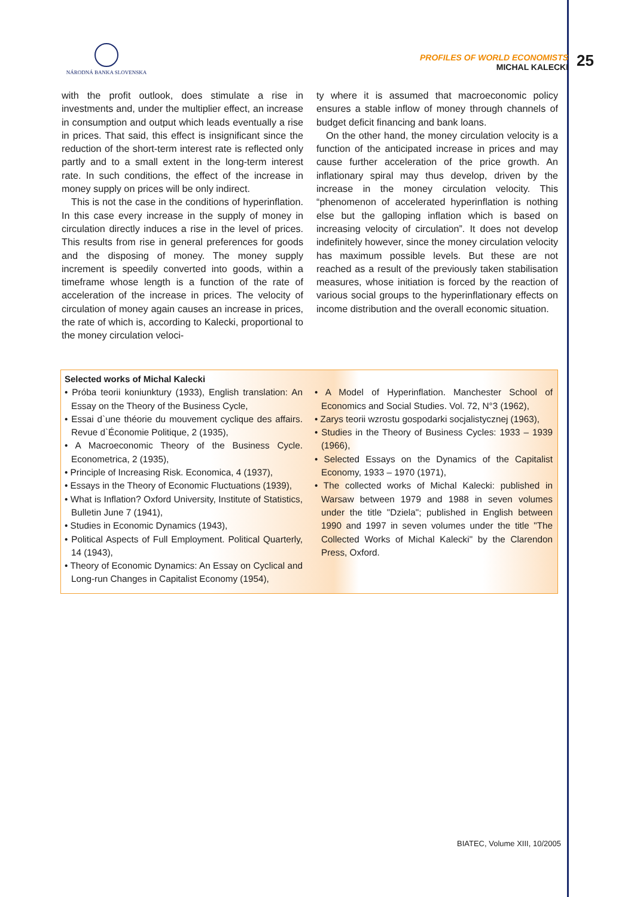NÁRODNÁ BANKA SLOVENSKA
PROFILES OF WORLD ECONOMISTS
MICHAL KALECKI
25
with the profit outlook, does stimulate a rise in investments and, under the multiplier effect, an increase in consumption and output which leads eventually a rise in prices. That said, this effect is insignificant since the reduction of the short-term interest rate is reflected only partly and to a small extent in the long-term interest rate. In such conditions, the effect of the increase in money supply on prices will be only indirect.
This is not the case in the conditions of hyperinflation. In this case every increase in the supply of money in circulation directly induces a rise in the level of prices. This results from rise in general preferences for goods and the disposing of money. The money supply increment is speedily converted into goods, within a timeframe whose length is a function of the rate of acceleration of the increase in prices. The velocity of circulation of money again causes an increase in prices, the rate of which is, according to Kalecki, proportional to the money circulation veloci-
ty where it is assumed that macroeconomic policy ensures a stable inflow of money through channels of budget deficit financing and bank loans.
On the other hand, the money circulation velocity is a function of the anticipated increase in prices and may cause further acceleration of the price growth. An inflationary spiral may thus develop, driven by the increase in the money circulation velocity. This “phenomenon of accelerated hyperinflation is nothing else but the galloping inflation which is based on increasing velocity of circulation”. It does not develop indefinitely however, since the money circulation velocity has maximum possible levels. But these are not reached as a result of the previously taken stabilisation measures, whose initiation is forced by the reaction of various social groups to the hyperinflationary effects on income distribution and the overall economic situation.
Selected works of Michal Kalecki
• Próba teorii koniunktury (1933), English translation: An Essay on the Theory of the Business Cycle,
• Essai d`une théorie du mouvement cyclique des affairs. Revue d`Économie Politique, 2 (1935),
• A Macroeconomic Theory of the Business Cycle. Econometrica, 2 (1935),
• Principle of Increasing Risk. Economica, 4 (1937),
• Essays in the Theory of Economic Fluctuations (1939),
• What is Inflation? Oxford University, Institute of Statistics, Bulletin June 7 (1941),
• Studies in Economic Dynamics (1943),
• Political Aspects of Full Employment. Political Quarterly, 14 (1943),
• Theory of Economic Dynamics: An Essay on Cyclical and Long-run Changes in Capitalist Economy (1954),
• A Model of Hyperinflation. Manchester School of Economics and Social Studies. Vol. 72, N°3 (1962),
• Zarys teorii wzrostu gospodarki socjalistycznej (1963),
• Studies in the Theory of Business Cycles: 1933 – 1939 (1966),
• Selected Essays on the Dynamics of the Capitalist Economy, 1933 – 1970 (1971),
• The collected works of Michal Kalecki: published in Warsaw between 1979 and 1988 in seven volumes under the title "Dziela"; published in English between 1990 and 1997 in seven volumes under the title "The Collected Works of Michal Kalecki" by the Clarendon Press, Oxford.
BIATEC, Volume XIII, 10/2005